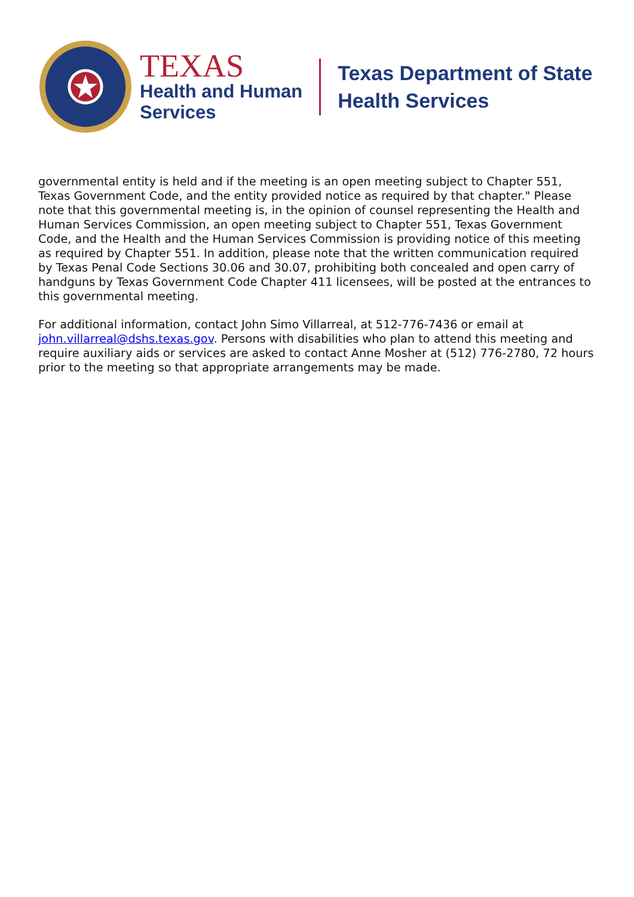TEXAS
Health and Human
Services
Texas Department of State
Health Services
governmental entity is held and if the meeting is an open meeting subject to Chapter 551, Texas Government Code, and the entity provided notice as required by that chapter." Please note that this governmental meeting is, in the opinion of counsel representing the Health and Human Services Commission, an open meeting subject to Chapter 551, Texas Government Code, and the Health and the Human Services Commission is providing notice of this meeting as required by Chapter 551. In addition, please note that the written communication required by Texas Penal Code Sections 30.06 and 30.07, prohibiting both concealed and open carry of handguns by Texas Government Code Chapter 411 licensees, will be posted at the entrances to this governmental meeting.
For additional information, contact John Simo Villarreal, at 512-776-7436 or email at john.villarreal@dshs.texas.gov. Persons with disabilities who plan to attend this meeting and require auxiliary aids or services are asked to contact Anne Mosher at (512) 776-2780, 72 hours prior to the meeting so that appropriate arrangements may be made.